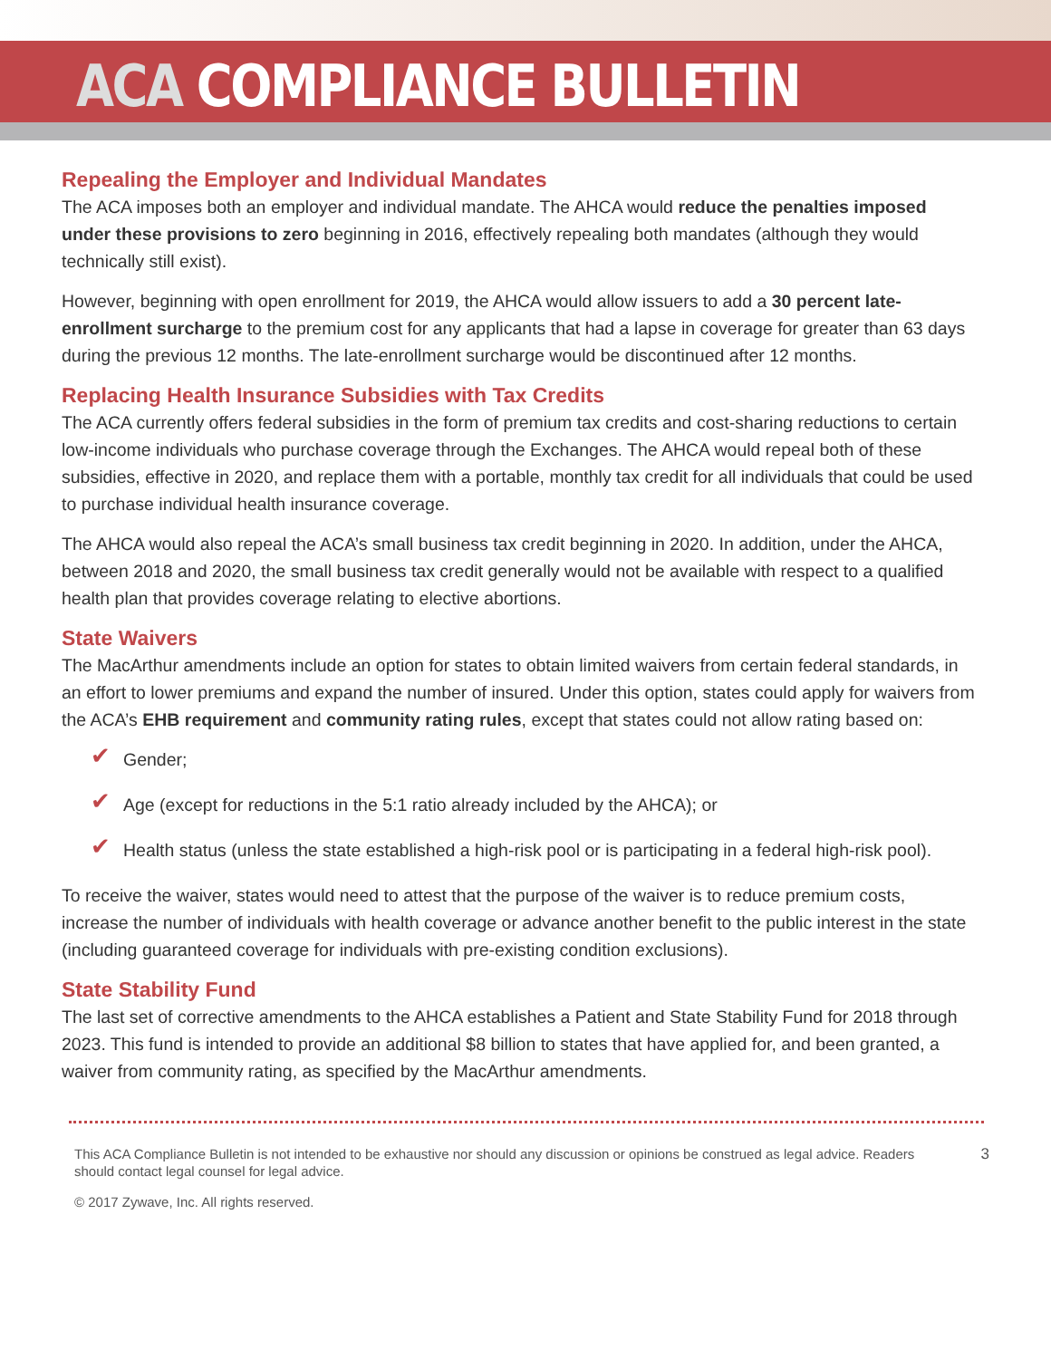ACA COMPLIANCE BULLETIN
Repealing the Employer and Individual Mandates
The ACA imposes both an employer and individual mandate. The AHCA would reduce the penalties imposed under these provisions to zero beginning in 2016, effectively repealing both mandates (although they would technically still exist).
However, beginning with open enrollment for 2019, the AHCA would allow issuers to add a 30 percent late-enrollment surcharge to the premium cost for any applicants that had a lapse in coverage for greater than 63 days during the previous 12 months. The late-enrollment surcharge would be discontinued after 12 months.
Replacing Health Insurance Subsidies with Tax Credits
The ACA currently offers federal subsidies in the form of premium tax credits and cost-sharing reductions to certain low-income individuals who purchase coverage through the Exchanges. The AHCA would repeal both of these subsidies, effective in 2020, and replace them with a portable, monthly tax credit for all individuals that could be used to purchase individual health insurance coverage.
The AHCA would also repeal the ACA’s small business tax credit beginning in 2020. In addition, under the AHCA, between 2018 and 2020, the small business tax credit generally would not be available with respect to a qualified health plan that provides coverage relating to elective abortions.
State Waivers
The MacArthur amendments include an option for states to obtain limited waivers from certain federal standards, in an effort to lower premiums and expand the number of insured. Under this option, states could apply for waivers from the ACA’s EHB requirement and community rating rules, except that states could not allow rating based on:
✔ Gender;
✔ Age (except for reductions in the 5:1 ratio already included by the AHCA); or
✔ Health status (unless the state established a high-risk pool or is participating in a federal high-risk pool).
To receive the waiver, states would need to attest that the purpose of the waiver is to reduce premium costs, increase the number of individuals with health coverage or advance another benefit to the public interest in the state (including guaranteed coverage for individuals with pre-existing condition exclusions).
State Stability Fund
The last set of corrective amendments to the AHCA establishes a Patient and State Stability Fund for 2018 through 2023. This fund is intended to provide an additional $8 billion to states that have applied for, and been granted, a waiver from community rating, as specified by the MacArthur amendments.
This ACA Compliance Bulletin is not intended to be exhaustive nor should any discussion or opinions be construed as legal advice. Readers should contact legal counsel for legal advice.
3
© 2017 Zywave, Inc. All rights reserved.